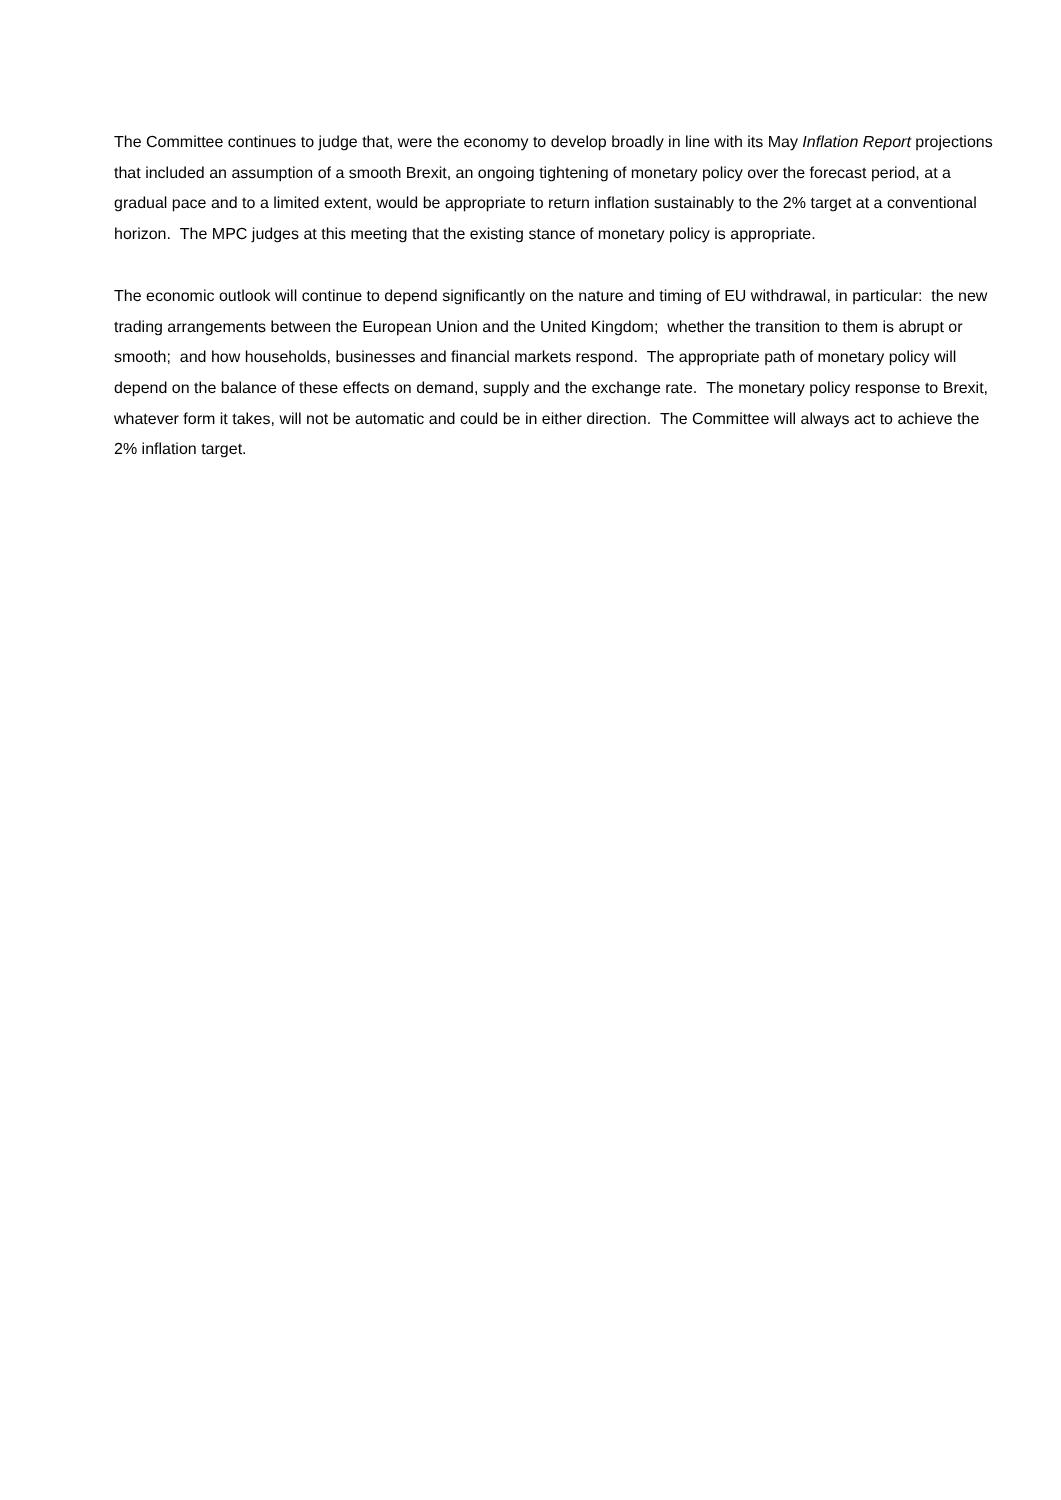The Committee continues to judge that, were the economy to develop broadly in line with its May Inflation Report projections that included an assumption of a smooth Brexit, an ongoing tightening of monetary policy over the forecast period, at a gradual pace and to a limited extent, would be appropriate to return inflation sustainably to the 2% target at a conventional horizon. The MPC judges at this meeting that the existing stance of monetary policy is appropriate.
The economic outlook will continue to depend significantly on the nature and timing of EU withdrawal, in particular: the new trading arrangements between the European Union and the United Kingdom; whether the transition to them is abrupt or smooth; and how households, businesses and financial markets respond. The appropriate path of monetary policy will depend on the balance of these effects on demand, supply and the exchange rate. The monetary policy response to Brexit, whatever form it takes, will not be automatic and could be in either direction. The Committee will always act to achieve the 2% inflation target.